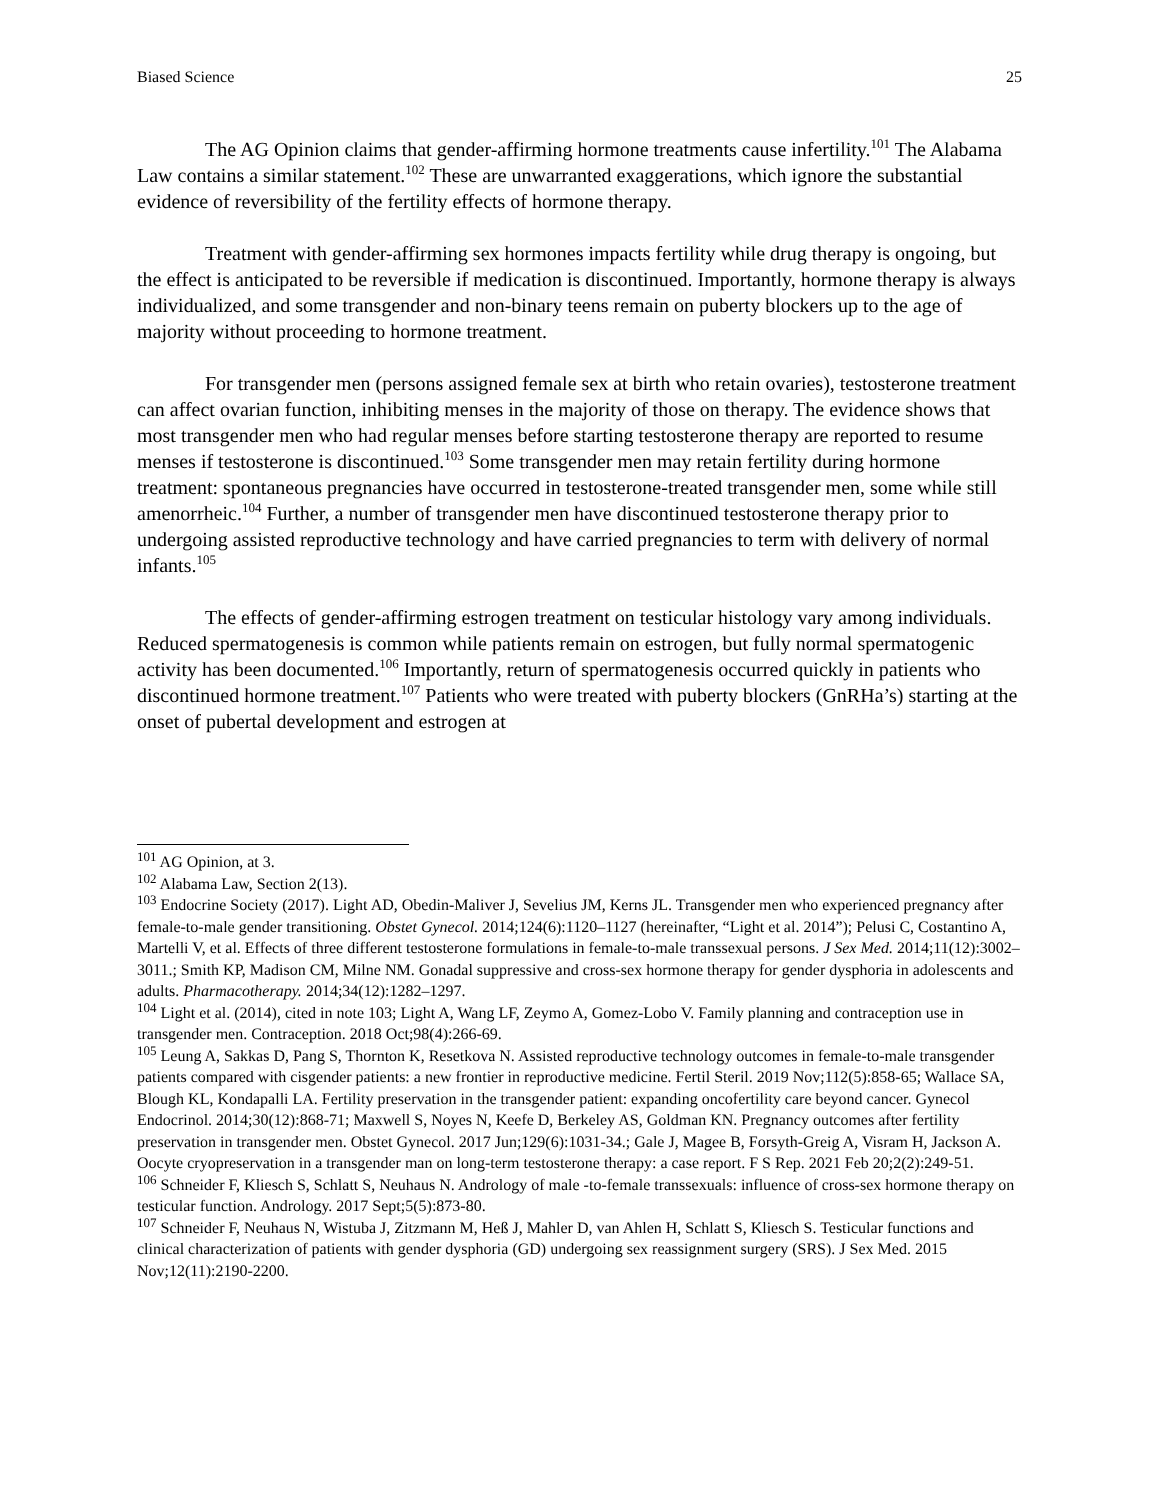Biased Science 25
The AG Opinion claims that gender-affirming hormone treatments cause infertility.<sup>101</sup> The Alabama Law contains a similar statement.<sup>102</sup> These are unwarranted exaggerations, which ignore the substantial evidence of reversibility of the fertility effects of hormone therapy.
Treatment with gender-affirming sex hormones impacts fertility while drug therapy is ongoing, but the effect is anticipated to be reversible if medication is discontinued. Importantly, hormone therapy is always individualized, and some transgender and non-binary teens remain on puberty blockers up to the age of majority without proceeding to hormone treatment.
For transgender men (persons assigned female sex at birth who retain ovaries), testosterone treatment can affect ovarian function, inhibiting menses in the majority of those on therapy. The evidence shows that most transgender men who had regular menses before starting testosterone therapy are reported to resume menses if testosterone is discontinued.<sup>103</sup> Some transgender men may retain fertility during hormone treatment: spontaneous pregnancies have occurred in testosterone-treated transgender men, some while still amenorrheic.<sup>104</sup> Further, a number of transgender men have discontinued testosterone therapy prior to undergoing assisted reproductive technology and have carried pregnancies to term with delivery of normal infants.<sup>105</sup>
The effects of gender-affirming estrogen treatment on testicular histology vary among individuals. Reduced spermatogenesis is common while patients remain on estrogen, but fully normal spermatogenic activity has been documented.<sup>106</sup> Importantly, return of spermatogenesis occurred quickly in patients who discontinued hormone treatment.<sup>107</sup> Patients who were treated with puberty blockers (GnRHa’s) starting at the onset of pubertal development and estrogen at
<sup>101</sup> AG Opinion, at 3.
<sup>102</sup> Alabama Law, Section 2(13).
<sup>103</sup> Endocrine Society (2017). Light AD, Obedin-Maliver J, Sevelius JM, Kerns JL. Transgender men who experienced pregnancy after female-to-male gender transitioning. Obstet Gynecol. 2014;124(6):1120–1127 (hereinafter, “Light et al. 2014”); Pelusi C, Costantino A, Martelli V, et al. Effects of three different testosterone formulations in female-to-male transsexual persons. J Sex Med. 2014;11(12):3002–3011.; Smith KP, Madison CM, Milne NM. Gonadal suppressive and cross-sex hormone therapy for gender dysphoria in adolescents and adults. Pharmacotherapy. 2014;34(12):1282–1297.
<sup>104</sup> Light et al. (2014), cited in note 103; Light A, Wang LF, Zeymo A, Gomez-Lobo V. Family planning and contraception use in transgender men. Contraception. 2018 Oct;98(4):266-69.
<sup>105</sup> Leung A, Sakkas D, Pang S, Thornton K, Resetkova N. Assisted reproductive technology outcomes in female-to-male transgender patients compared with cisgender patients: a new frontier in reproductive medicine. Fertil Steril. 2019 Nov;112(5):858-65; Wallace SA, Blough KL, Kondapalli LA. Fertility preservation in the transgender patient: expanding oncofertility care beyond cancer. Gynecol Endocrinol. 2014;30(12):868-71; Maxwell S, Noyes N, Keefe D, Berkeley AS, Goldman KN. Pregnancy outcomes after fertility preservation in transgender men. Obstet Gynecol. 2017 Jun;129(6):1031-34.; Gale J, Magee B, Forsyth-Greig A, Visram H, Jackson A. Oocyte cryopreservation in a transgender man on long-term testosterone therapy: a case report. F S Rep. 2021 Feb 20;2(2):249-51.
<sup>106</sup> Schneider F, Kliesch S, Schlatt S, Neuhaus N. Andrology of male -to-female transsexuals: influence of cross-sex hormone therapy on testicular function. Andrology. 2017 Sept;5(5):873-80.
<sup>107</sup> Schneider F, Neuhaus N, Wistuba J, Zitzmann M, Heß J, Mahler D, van Ahlen H, Schlatt S, Kliesch S. Testicular functions and clinical characterization of patients with gender dysphoria (GD) undergoing sex reassignment surgery (SRS). J Sex Med. 2015 Nov;12(11):2190-2200.